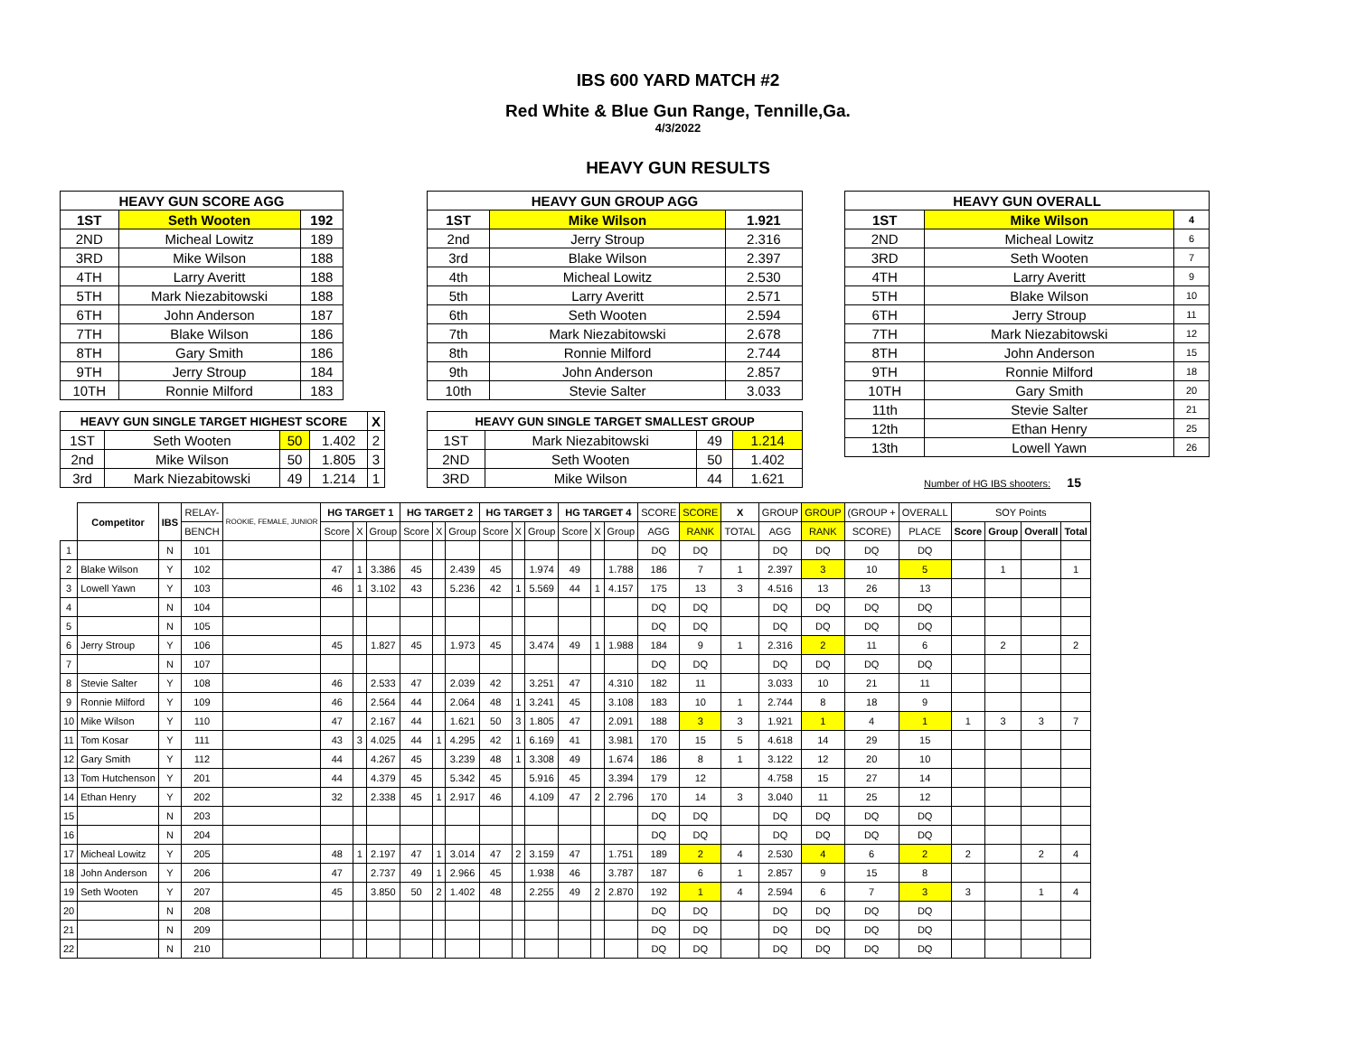IBS 600 YARD MATCH #2
Red White & Blue Gun Range, Tennille,Ga.
4/3/2022
HEAVY GUN RESULTS
| HEAVY GUN SCORE AGG | | |
| --- | --- | --- |
| 1ST | Seth Wooten | 192 |
| 2ND | Micheal Lowitz | 189 |
| 3RD | Mike Wilson | 188 |
| 4TH | Larry Averitt | 188 |
| 5TH | Mark Niezabitowski | 188 |
| 6TH | John Anderson | 187 |
| 7TH | Blake Wilson | 186 |
| 8TH | Gary Smith | 186 |
| 9TH | Jerry Stroup | 184 |
| 10TH | Ronnie Milford | 183 |
| HEAVY GUN SINGLE TARGET HIGHEST SCORE | | | | X |
| --- | --- | --- | --- | --- |
| 1ST | Seth Wooten | 50 | 1.402 | 2 |
| 2nd | Mike Wilson | 50 | 1.805 | 3 |
| 3rd | Mark Niezabitowski | 49 | 1.214 | 1 |
| HEAVY GUN GROUP AGG | | |
| --- | --- | --- |
| 1ST | Mike Wilson | 1.921 |
| 2nd | Jerry Stroup | 2.316 |
| 3rd | Blake Wilson | 2.397 |
| 4th | Micheal Lowitz | 2.530 |
| 5th | Larry Averitt | 2.571 |
| 6th | Seth Wooten | 2.594 |
| 7th | Mark Niezabitowski | 2.678 |
| 8th | Ronnie Milford | 2.744 |
| 9th | John Anderson | 2.857 |
| 10th | Stevie Salter | 3.033 |
| HEAVY GUN SINGLE TARGET SMALLEST GROUP | | | |
| --- | --- | --- | --- |
| 1ST | Mark Niezabitowski | 49 | 1.214 |
| 2ND | Seth Wooten | 50 | 1.402 |
| 3RD | Mike Wilson | 44 | 1.621 |
| HEAVY GUN OVERALL | | |
| --- | --- | --- |
| 1ST | Mike Wilson | 4 |
| 2ND | Micheal Lowitz | 6 |
| 3RD | Seth Wooten | 7 |
| 4TH | Larry Averitt | 9 |
| 5TH | Blake Wilson | 10 |
| 6TH | Jerry Stroup | 11 |
| 7TH | Mark Niezabitowski | 12 |
| 8TH | John Anderson | 15 |
| 9TH | Ronnie Milford | 18 |
| 10TH | Gary Smith | 20 |
| 11th | Stevie Salter | 21 |
| 12th | Ethan Henry | 25 |
| 13th | Lowell Yawn | 26 |
Number of HG IBS shooters: 15
| | Competitor | IBS | RELAY- | ROOKIE, FEMALE, JUNIOR | HG TARGET 1 | | | HG TARGET 2 | | | HG TARGET 3 | | | HG TARGET 4 | | | SCORE | SCORE | X | GROUP | GROUP | (GROUP + | OVERALL | SOY Points | | | |
| | | | BENCH | | Score | X | Group | Score | X | Group | Score | X | Group | Score | X | Group | AGG | RANK | TOTAL | AGG | RANK | SCORE) | PLACE | Score | Group | Overall | Total |
| 1 | | N | 101 | | | | | | | | | | | | | | DQ | DQ | | DQ | DQ | DQ | DQ | | | | |
| 2 | Blake Wilson | Y | 102 | | 47 | 1 | 3.386 | 45 | | 2.439 | 45 | | 1.974 | 49 | | 1.788 | 186 | 7 | 1 | 2.397 | 3 | 10 | 5 | | 1 | | 1 |
| 3 | Lowell Yawn | Y | 103 | | 46 | 1 | 3.102 | 43 | | 5.236 | 42 | 1 | 5.569 | 44 | 1 | 4.157 | 175 | 13 | 3 | 4.516 | 13 | 26 | 13 | | | | |
| 4 | | N | 104 | | | | | | | | | | | | | | DQ | DQ | | DQ | DQ | DQ | DQ | | | | |
| 5 | | N | 105 | | | | | | | | | | | | | | DQ | DQ | | DQ | DQ | DQ | DQ | | | | |
| 6 | Jerry Stroup | Y | 106 | | 45 | | 1.827 | 45 | | 1.973 | 45 | | 3.474 | 49 | 1 | 1.988 | 184 | 9 | 1 | 2.316 | 2 | 11 | 6 | | 2 | | 2 |
| 7 | | N | 107 | | | | | | | | | | | | | | DQ | DQ | | DQ | DQ | DQ | DQ | | | | |
| 8 | Stevie Salter | Y | 108 | | 46 | | 2.533 | 47 | | 2.039 | 42 | | 3.251 | 47 | | 4.310 | 182 | 11 | | 3.033 | 10 | 21 | 11 | | | | |
| 9 | Ronnie Milford | Y | 109 | | 46 | | 2.564 | 44 | | 2.064 | 48 | 1 | 3.241 | 45 | | 3.108 | 183 | 10 | 1 | 2.744 | 8 | 18 | 9 | | | | |
| 10 | Mike Wilson | Y | 110 | | 47 | | 2.167 | 44 | | 1.621 | 50 | 3 | 1.805 | 47 | | 2.091 | 188 | 3 | 3 | 1.921 | 1 | 4 | 1 | 1 | 3 | 3 | 7 |
| 11 | Tom Kosar | Y | 111 | | 43 | 3 | 4.025 | 44 | 1 | 4.295 | 42 | 1 | 6.169 | 41 | | 3.981 | 170 | 15 | 5 | 4.618 | 14 | 29 | 15 | | | | |
| 12 | Gary Smith | Y | 112 | | 44 | | 4.267 | 45 | | 3.239 | 48 | 1 | 3.308 | 49 | | 1.674 | 186 | 8 | 1 | 3.122 | 12 | 20 | 10 | | | | |
| 13 | Tom Hutchenson | Y | 201 | | 44 | | 4.379 | 45 | | 5.342 | 45 | | 5.916 | 45 | | 3.394 | 179 | 12 | | 4.758 | 15 | 27 | 14 | | | | |
| 14 | Ethan Henry | Y | 202 | | 32 | | 2.338 | 45 | 1 | 2.917 | 46 | | 4.109 | 47 | 2 | 2.796 | 170 | 14 | 3 | 3.040 | 11 | 25 | 12 | | | | |
| 15 | | N | 203 | | | | | | | | | | | | | | DQ | DQ | | DQ | DQ | DQ | DQ | | | | |
| 16 | | N | 204 | | | | | | | | | | | | | | DQ | DQ | | DQ | DQ | DQ | DQ | | | | |
| 17 | Micheal Lowitz | Y | 205 | | 48 | 1 | 2.197 | 47 | 1 | 3.014 | 47 | 2 | 3.159 | 47 | | 1.751 | 189 | 2 | 4 | 2.530 | 4 | 6 | 2 | 2 | | 2 | 4 |
| 18 | John Anderson | Y | 206 | | 47 | | 2.737 | 49 | 1 | 2.966 | 45 | | 1.938 | 46 | | 3.787 | 187 | 6 | 1 | 2.857 | 9 | 15 | 8 | | | | |
| 19 | Seth Wooten | Y | 207 | | 45 | | 3.850 | 50 | 2 | 1.402 | 48 | | 2.255 | 49 | 2 | 2.870 | 192 | 1 | 4 | 2.594 | 6 | 7 | 3 | 3 | | 1 | 4 |
| 20 | | N | 208 | | | | | | | | | | | | | | DQ | DQ | | DQ | DQ | DQ | DQ | | | | |
| 21 | | N | 209 | | | | | | | | | | | | | | DQ | DQ | | DQ | DQ | DQ | DQ | | | | |
| 22 | | N | 210 | | | | | | | | | | | | | | DQ | DQ | | DQ | DQ | DQ | DQ | | | | |